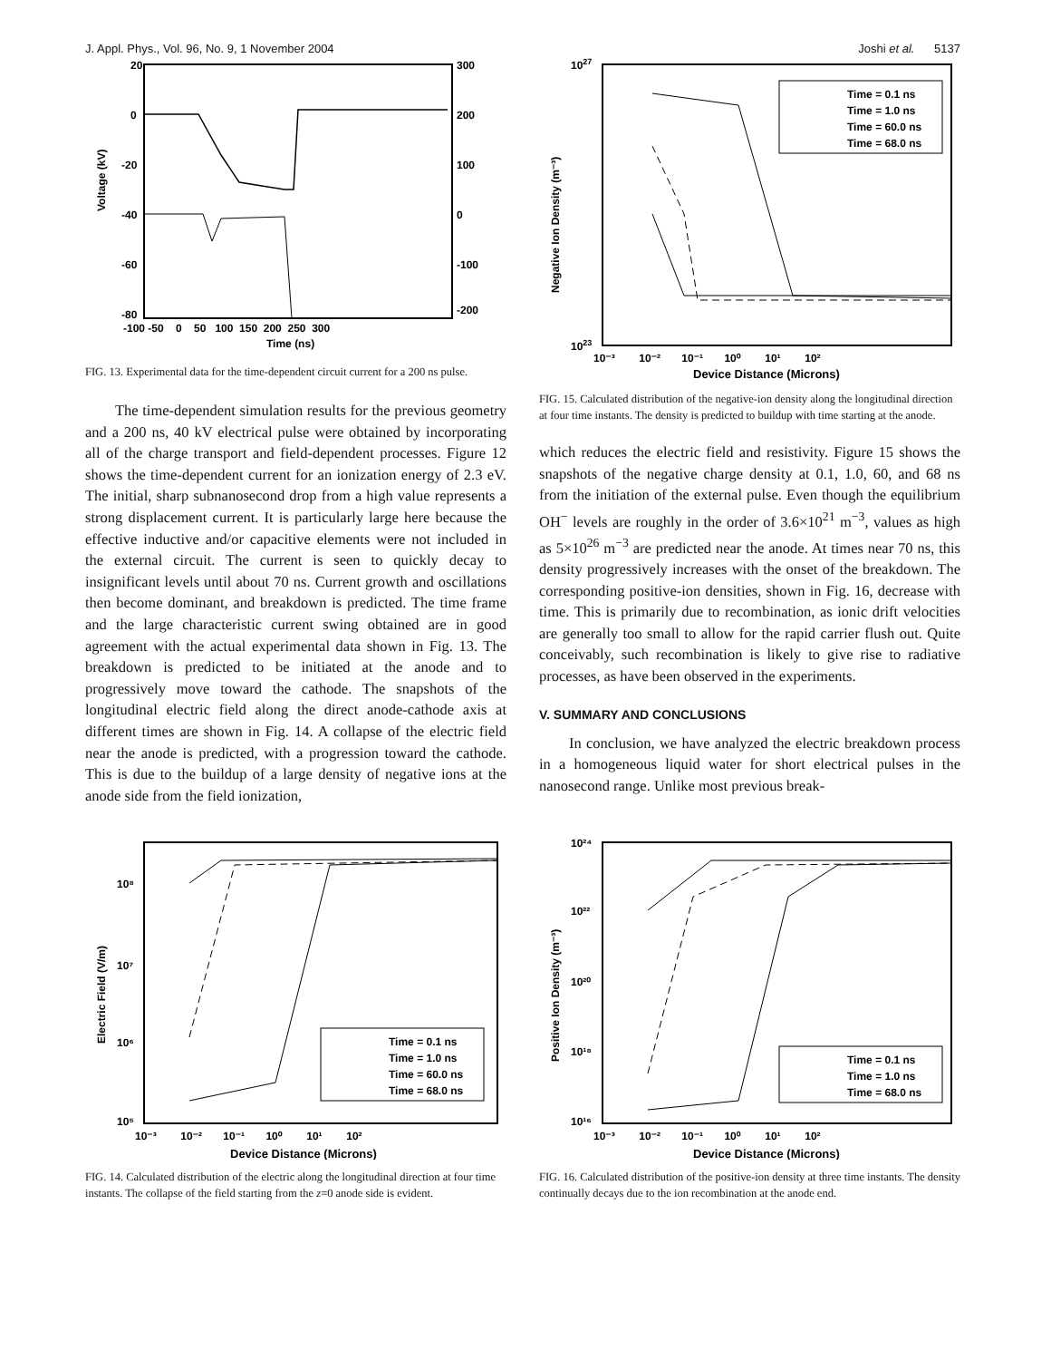J. Appl. Phys., Vol. 96, No. 9, 1 November 2004 Joshi et al. 5137
Voltage (kV)
20
0
-20
-40
-60
-80
300
200
100
0
-100
-200
-100 -50 0 50 100 150 200 250 300
Time (ns)
FIG. 13. Experimental data for the time-dependent circuit current for a 200 ns pulse.
The time-dependent simulation results for the previous geometry and a 200 ns, 40 kV electrical pulse were obtained by incorporating all of the charge transport and field-dependent processes. Figure 12 shows the time-dependent current for an ionization energy of 2.3 eV. The initial, sharp subnanosecond drop from a high value represents a strong displacement current. It is particularly large here because the effective inductive and/or capacitive elements were not included in the external circuit. The current is seen to quickly decay to insignificant levels until about 70 ns. Current growth and oscillations then become dominant, and breakdown is predicted. The time frame and the large characteristic current swing obtained are in good agreement with the actual experimental data shown in Fig. 13. The breakdown is predicted to be initiated at the anode and to progressively move toward the cathode. The snapshots of the longitudinal electric field along the direct anode-cathode axis at different times are shown in Fig. 14. A collapse of the electric field near the anode is predicted, with a progression toward the cathode. This is due to the buildup of a large density of negative ions at the anode side from the field ionization,
Negative Ion Density (m⁻³)
1027
1023
Time = 0.1 ns
Time = 1.0 ns
Time = 60.0 ns
Time = 68.0 ns
10⁻³ 10⁻² 10⁻¹ 10⁰ 10¹ 10²
Device Distance (Microns)
FIG. 15. Calculated distribution of the negative-ion density along the longitudinal direction at four time instants. The density is predicted to buildup with time starting at the anode.
which reduces the electric field and resistivity. Figure 15 shows the snapshots of the negative charge density at 0.1, 1.0, 60, and 68 ns from the initiation of the external pulse. Even though the equilibrium OH<sup>−</sup> levels are roughly in the order of 3.6×10<sup>21</sup> m<sup>−3</sup>, values as high as 5×10<sup>26</sup> m<sup>−3</sup> are predicted near the anode. At times near 70 ns, this density progressively increases with the onset of the breakdown. The corresponding positive-ion densities, shown in Fig. 16, decrease with time. This is primarily due to recombination, as ionic drift velocities are generally too small to allow for the rapid carrier flush out. Quite conceivably, such recombination is likely to give rise to radiative processes, as have been observed in the experiments.
V. SUMMARY AND CONCLUSIONS
In conclusion, we have analyzed the electric breakdown process in a homogeneous liquid water for short electrical pulses in the nanosecond range. Unlike most previous break-
Electric Field (V/m)
10⁸
10⁷
10⁶
10⁵
Time = 0.1 ns
Time = 1.0 ns
Time = 60.0 ns
Time = 68.0 ns
10⁻³ 10⁻² 10⁻¹ 10⁰ 10¹ 10²
Device Distance (Microns)
FIG. 14. Calculated distribution of the electric along the longitudinal direction at four time instants. The collapse of the field starting from the z=0 anode side is evident.
Positive Ion Density (m⁻³)
10²⁴
10²²
10²⁰
10¹⁸
10¹⁶
Time = 0.1 ns
Time = 1.0 ns
Time = 68.0 ns
10⁻³ 10⁻² 10⁻¹ 10⁰ 10¹ 10²
Device Distance (Microns)
FIG. 16. Calculated distribution of the positive-ion density at three time instants. The density continually decays due to the ion recombination at the anode end.